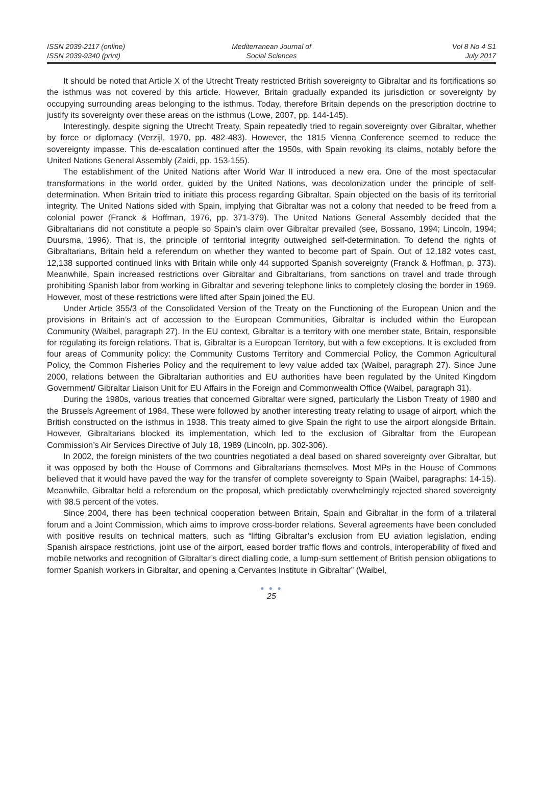ISSN 2039-2117 (online)
ISSN 2039-9340 (print)
Mediterranean Journal of
Social Sciences
Vol 8 No 4 S1
July 2017
It should be noted that Article X of the Utrecht Treaty restricted British sovereignty to Gibraltar and its fortifications so the isthmus was not covered by this article. However, Britain gradually expanded its jurisdiction or sovereignty by occupying surrounding areas belonging to the isthmus. Today, therefore Britain depends on the prescription doctrine to justify its sovereignty over these areas on the isthmus (Lowe, 2007, pp. 144-145).
Interestingly, despite signing the Utrecht Treaty, Spain repeatedly tried to regain sovereignty over Gibraltar, whether by force or diplomacy (Verzijl, 1970, pp. 482-483). However, the 1815 Vienna Conference seemed to reduce the sovereignty impasse. This de-escalation continued after the 1950s, with Spain revoking its claims, notably before the United Nations General Assembly (Zaidi, pp. 153-155).
The establishment of the United Nations after World War II introduced a new era. One of the most spectacular transformations in the world order, guided by the United Nations, was decolonization under the principle of self-determination. When Britain tried to initiate this process regarding Gibraltar, Spain objected on the basis of its territorial integrity. The United Nations sided with Spain, implying that Gibraltar was not a colony that needed to be freed from a colonial power (Franck & Hoffman, 1976, pp. 371-379). The United Nations General Assembly decided that the Gibraltarians did not constitute a people so Spain’s claim over Gibraltar prevailed (see, Bossano, 1994; Lincoln, 1994; Duursma, 1996). That is, the principle of territorial integrity outweighed self-determination. To defend the rights of Gibraltarians, Britain held a referendum on whether they wanted to become part of Spain. Out of 12,182 votes cast, 12,138 supported continued links with Britain while only 44 supported Spanish sovereignty (Franck & Hoffman, p. 373). Meanwhile, Spain increased restrictions over Gibraltar and Gibraltarians, from sanctions on travel and trade through prohibiting Spanish labor from working in Gibraltar and severing telephone links to completely closing the border in 1969. However, most of these restrictions were lifted after Spain joined the EU.
Under Article 355/3 of the Consolidated Version of the Treaty on the Functioning of the European Union and the provisions in Britain’s act of accession to the European Communities, Gibraltar is included within the European Community (Waibel, paragraph 27). In the EU context, Gibraltar is a territory with one member state, Britain, responsible for regulating its foreign relations. That is, Gibraltar is a European Territory, but with a few exceptions. It is excluded from four areas of Community policy: the Community Customs Territory and Commercial Policy, the Common Agricultural Policy, the Common Fisheries Policy and the requirement to levy value added tax (Waibel, paragraph 27). Since June 2000, relations between the Gibraltarian authorities and EU authorities have been regulated by the United Kingdom Government/ Gibraltar Liaison Unit for EU Affairs in the Foreign and Commonwealth Office (Waibel, paragraph 31).
During the 1980s, various treaties that concerned Gibraltar were signed, particularly the Lisbon Treaty of 1980 and the Brussels Agreement of 1984. These were followed by another interesting treaty relating to usage of airport, which the British constructed on the isthmus in 1938. This treaty aimed to give Spain the right to use the airport alongside Britain. However, Gibraltarians blocked its implementation, which led to the exclusion of Gibraltar from the European Commission’s Air Services Directive of July 18, 1989 (Lincoln, pp. 302-306).
In 2002, the foreign ministers of the two countries negotiated a deal based on shared sovereignty over Gibraltar, but it was opposed by both the House of Commons and Gibraltarians themselves. Most MPs in the House of Commons believed that it would have paved the way for the transfer of complete sovereignty to Spain (Waibel, paragraphs: 14-15). Meanwhile, Gibraltar held a referendum on the proposal, which predictably overwhelmingly rejected shared sovereignty with 98.5 percent of the votes.
Since 2004, there has been technical cooperation between Britain, Spain and Gibraltar in the form of a trilateral forum and a Joint Commission, which aims to improve cross-border relations. Several agreements have been concluded with positive results on technical matters, such as “lifting Gibraltar’s exclusion from EU aviation legislation, ending Spanish airspace restrictions, joint use of the airport, eased border traffic flows and controls, interoperability of fixed and mobile networks and recognition of Gibraltar’s direct dialling code, a lump-sum settlement of British pension obligations to former Spanish workers in Gibraltar, and opening a Cervantes Institute in Gibraltar” (Waibel,
● ● ●
25